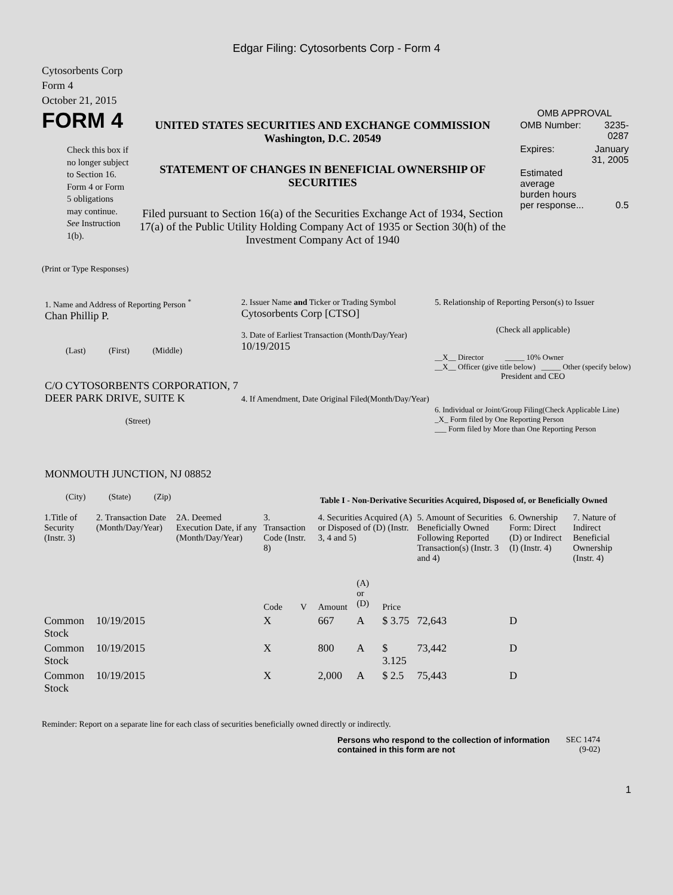Edgar Filing: Cytosorbents Corp - Form 4
Cytosorbents Corp
Form 4
October 21, 2015
FORM 4
Check this box if no longer subject to Section 16. Form 4 or Form 5 obligations may continue. See Instruction 1(b).
UNITED STATES SECURITIES AND EXCHANGE COMMISSION
Washington, D.C. 20549
STATEMENT OF CHANGES IN BENEFICIAL OWNERSHIP OF SECURITIES
Filed pursuant to Section 16(a) of the Securities Exchange Act of 1934, Section 17(a) of the Public Utility Holding Company Act of 1935 or Section 30(h) of the Investment Company Act of 1940
OMB APPROVAL
| OMB Number: | 3235-0287 |
| Expires: | January 31, 2005 |
| Estimated average burden hours per response... | 0.5 |
(Print or Type Responses)
1. Name and Address of Reporting Person <sup>*</sup>
Chan Phillip P.
(Last) (First) (Middle)
C/O CYTOSORBENTS CORPORATION, 7 DEER PARK DRIVE, SUITE K
(Street)
MONMOUTH JUNCTION, NJ 08852
(City) (State) (Zip)
2. Issuer Name and Ticker or Trading Symbol
Cytosorbents Corp [CTSO]
3. Date of Earliest Transaction (Month/Day/Year)
10/19/2015
4. If Amendment, Date Original Filed(Month/Day/Year)
5. Relationship of Reporting Person(s) to Issuer
(Check all applicable)
__X__ Director _____ 10% Owner
__X__ Officer (give title below) _____ Other (specify below)
President and CEO
6. Individual or Joint/Group Filing(Check Applicable Line)
_X_ Form filed by One Reporting Person
___ Form filed by More than One Reporting Person
Table I - Non-Derivative Securities Acquired, Disposed of, or Beneficially Owned
| 1.Title of Security (Instr. 3) | 2. Transaction Date (Month/Day/Year) | 2A. Deemed Execution Date, if any (Month/Day/Year) | 3. Transaction Code (Instr. 8) | | 4. Securities Acquired (A) or Disposed of (D) (Instr. 3, 4 and 5) | | | 5. Amount of Securities Beneficially Owned Following Reported Transaction(s) (Instr. 3 and 4) | 6. Ownership Form: Direct (D) or Indirect (I) (Instr. 4) | 7. Nature of Indirect Beneficial Ownership (Instr. 4) |
| --- | --- | --- | --- | --- | --- | --- | --- | --- | --- | --- |
| | | | Code | V | Amount | (A) or (D) | Price | | | |
| Common Stock | 10/19/2015 | | X | | 667 | A | $ 3.75 | 72,643 | D | |
| Common Stock | 10/19/2015 | | X | | 800 | A | $ 3.125 | 73,442 | D | |
| Common Stock | 10/19/2015 | | X | | 2,000 | A | $ 2.5 | 75,443 | D | |
Reminder: Report on a separate line for each class of securities beneficially owned directly or indirectly.
Persons who respond to the collection of information contained in this form are not
SEC 1474
(9-02)
1